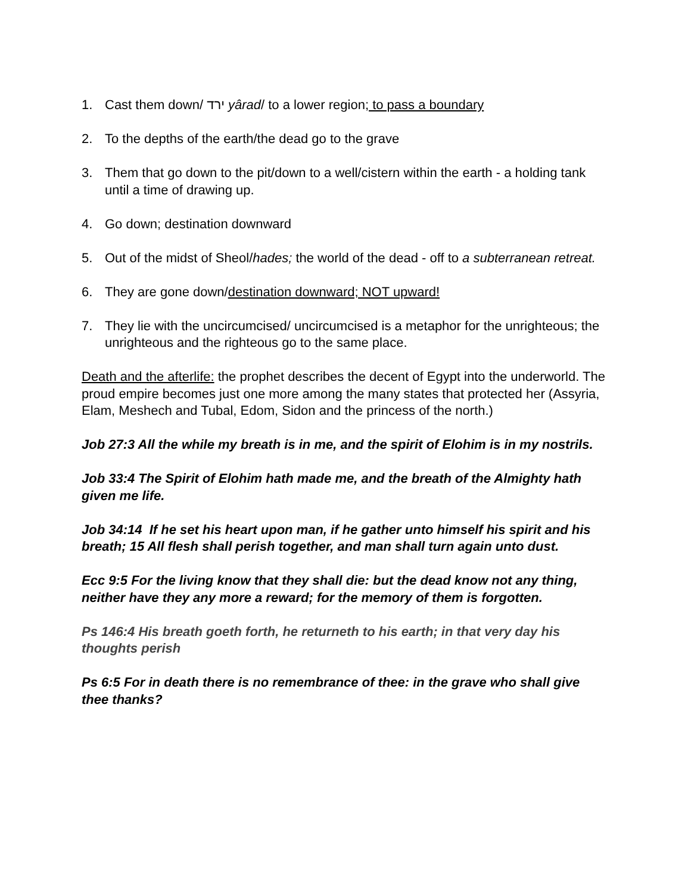1. Cast them down/ ירד yârad/ to a lower region; to pass a boundary
2. To the depths of the earth/the dead go to the grave
3. Them that go down to the pit/down to a well/cistern within the earth - a holding tank until a time of drawing up.
4. Go down; destination downward
5. Out of the midst of Sheol/hades; the world of the dead - off to a subterranean retreat.
6. They are gone down/destination downward; NOT upward!
7. They lie with the uncircumcised/ uncircumcised is a metaphor for the unrighteous; the unrighteous and the righteous go to the same place.
Death and the afterlife: the prophet describes the decent of Egypt into the underworld. The proud empire becomes just one more among the many states that protected her (Assyria, Elam, Meshech and Tubal, Edom, Sidon and the princess of the north.)
Job 27:3 All the while my breath is in me, and the spirit of Elohim is in my nostrils.
Job 33:4 The Spirit of Elohim hath made me, and the breath of the Almighty hath given me life.
Job 34:14 If he set his heart upon man, if he gather unto himself his spirit and his breath; 15 All flesh shall perish together, and man shall turn again unto dust.
Ecc 9:5 For the living know that they shall die: but the dead know not any thing, neither have they any more a reward; for the memory of them is forgotten.
Ps 146:4 His breath goeth forth, he returneth to his earth; in that very day his thoughts perish
Ps 6:5 For in death there is no remembrance of thee: in the grave who shall give thee thanks?